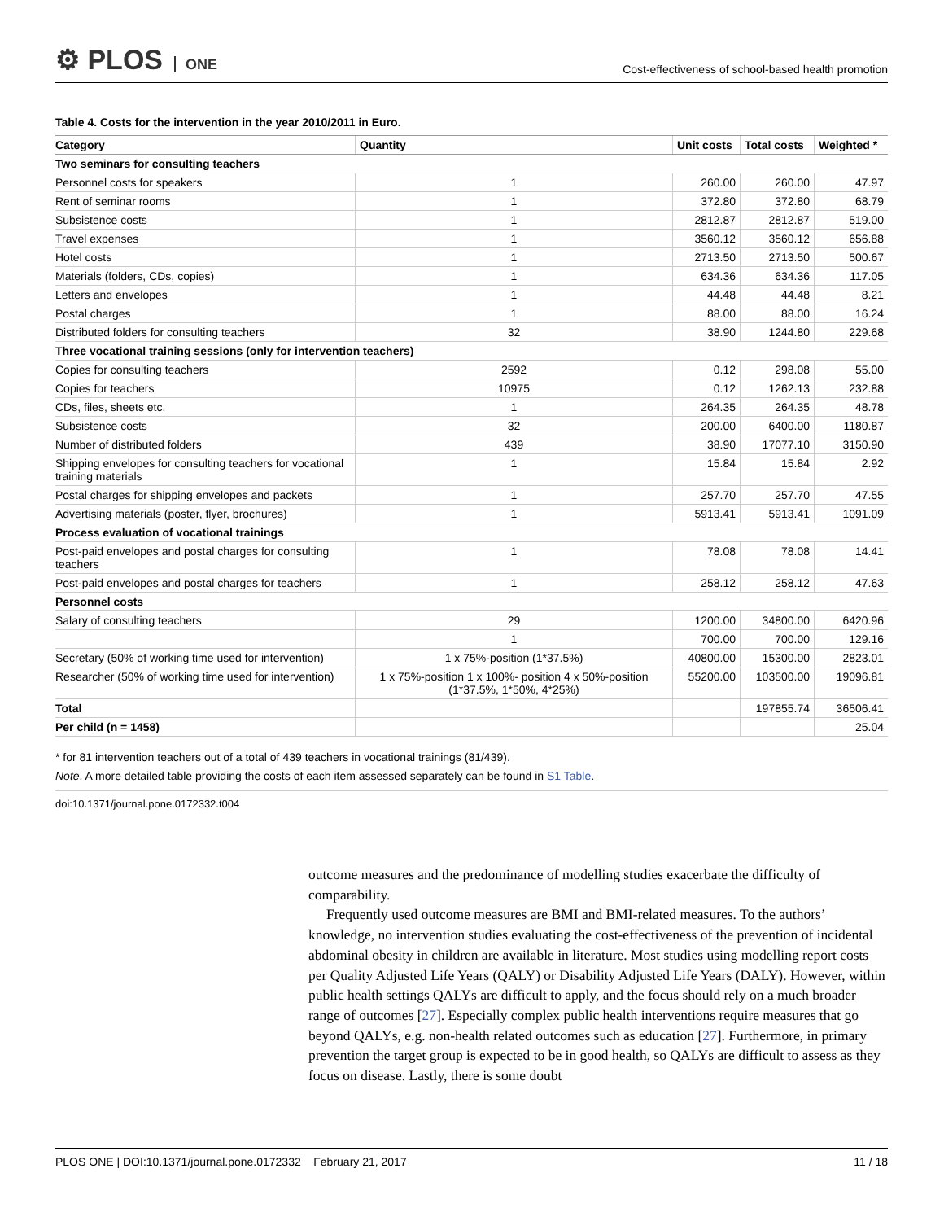⚙ PLOS ONE
Cost-effectiveness of school-based health promotion
Table 4. Costs for the intervention in the year 2010/2011 in Euro.
| Category | Quantity | Unit costs | Total costs | Weighted * |
| --- | --- | --- | --- | --- |
| Two seminars for consulting teachers | | | | |
| Personnel costs for speakers | 1 | 260.00 | 260.00 | 47.97 |
| Rent of seminar rooms | 1 | 372.80 | 372.80 | 68.79 |
| Subsistence costs | 1 | 2812.87 | 2812.87 | 519.00 |
| Travel expenses | 1 | 3560.12 | 3560.12 | 656.88 |
| Hotel costs | 1 | 2713.50 | 2713.50 | 500.67 |
| Materials (folders, CDs, copies) | 1 | 634.36 | 634.36 | 117.05 |
| Letters and envelopes | 1 | 44.48 | 44.48 | 8.21 |
| Postal charges | 1 | 88.00 | 88.00 | 16.24 |
| Distributed folders for consulting teachers | 32 | 38.90 | 1244.80 | 229.68 |
| Three vocational training sessions (only for intervention teachers) | | | | |
| Copies for consulting teachers | 2592 | 0.12 | 298.08 | 55.00 |
| Copies for teachers | 10975 | 0.12 | 1262.13 | 232.88 |
| CDs, files, sheets etc. | 1 | 264.35 | 264.35 | 48.78 |
| Subsistence costs | 32 | 200.00 | 6400.00 | 1180.87 |
| Number of distributed folders | 439 | 38.90 | 17077.10 | 3150.90 |
| Shipping envelopes for consulting teachers for vocational training materials | 1 | 15.84 | 15.84 | 2.92 |
| Postal charges for shipping envelopes and packets | 1 | 257.70 | 257.70 | 47.55 |
| Advertising materials (poster, flyer, brochures) | 1 | 5913.41 | 5913.41 | 1091.09 |
| Process evaluation of vocational trainings | | | | |
| Post-paid envelopes and postal charges for consulting teachers | 1 | 78.08 | 78.08 | 14.41 |
| Post-paid envelopes and postal charges for teachers | 1 | 258.12 | 258.12 | 47.63 |
| Personnel costs | | | | |
| Salary of consulting teachers | 29 | 1200.00 | 34800.00 | 6420.96 |
| | 1 | 700.00 | 700.00 | 129.16 |
| Secretary (50% of working time used for intervention) | 1 x 75%-position (1*37.5%) | 40800.00 | 15300.00 | 2823.01 |
| Researcher (50% of working time used for intervention) | 1 x 75%-position 1 x 100%- position 4 x 50%-position (1*37.5%, 1*50%, 4*25%) | 55200.00 | 103500.00 | 19096.81 |
| Total | | | 197855.74 | 36506.41 |
| Per child (n = 1458) | | | | 25.04 |
* for 81 intervention teachers out of a total of 439 teachers in vocational trainings (81/439).
Note. A more detailed table providing the costs of each item assessed separately can be found in S1 Table.
doi:10.1371/journal.pone.0172332.t004
outcome measures and the predominance of modelling studies exacerbate the difficulty of comparability.
Frequently used outcome measures are BMI and BMI-related measures. To the authors’ knowledge, no intervention studies evaluating the cost-effectiveness of the prevention of incidental abdominal obesity in children are available in literature. Most studies using modelling report costs per Quality Adjusted Life Years (QALY) or Disability Adjusted Life Years (DALY). However, within public health settings QALYs are difficult to apply, and the focus should rely on a much broader range of outcomes [27]. Especially complex public health interventions require measures that go beyond QALYs, e.g. non-health related outcomes such as education [27]. Furthermore, in primary prevention the target group is expected to be in good health, so QALYs are difficult to assess as they focus on disease. Lastly, there is some doubt
PLOS ONE | DOI:10.1371/journal.pone.0172332 February 21, 2017 11 / 18